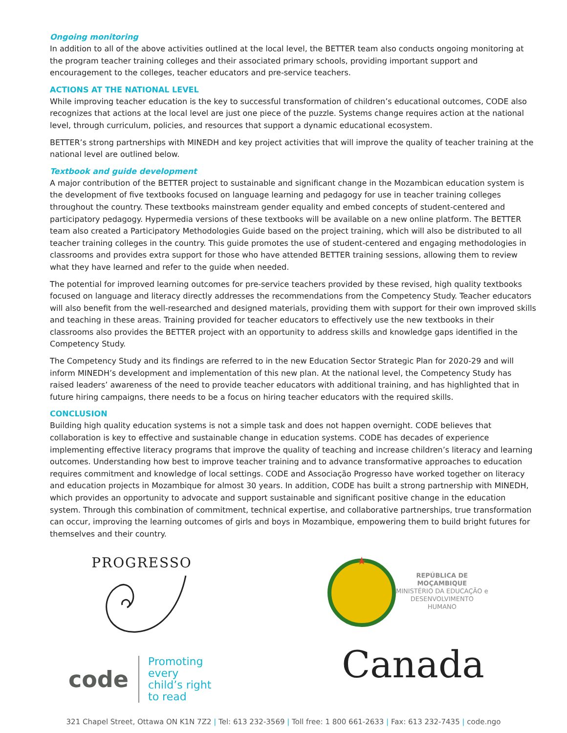Ongoing monitoring
In addition to all of the above activities outlined at the local level, the BETTER team also conducts ongoing monitoring at the program teacher training colleges and their associated primary schools, providing important support and encouragement to the colleges, teacher educators and pre-service teachers.
ACTIONS AT THE NATIONAL LEVEL
While improving teacher education is the key to successful transformation of children’s educational outcomes, CODE also recognizes that actions at the local level are just one piece of the puzzle. Systems change requires action at the national level, through curriculum, policies, and resources that support a dynamic educational ecosystem.
BETTER’s strong partnerships with MINEDH and key project activities that will improve the quality of teacher training at the national level are outlined below.
Textbook and guide development
A major contribution of the BETTER project to sustainable and significant change in the Mozambican education system is the development of five textbooks focused on language learning and pedagogy for use in teacher training colleges throughout the country. These textbooks mainstream gender equality and embed concepts of student-centered and participatory pedagogy. Hypermedia versions of these textbooks will be available on a new online platform. The BETTER team also created a Participatory Methodologies Guide based on the project training, which will also be distributed to all teacher training colleges in the country. This guide promotes the use of student-centered and engaging methodologies in classrooms and provides extra support for those who have attended BETTER training sessions, allowing them to review what they have learned and refer to the guide when needed.
The potential for improved learning outcomes for pre-service teachers provided by these revised, high quality textbooks focused on language and literacy directly addresses the recommendations from the Competency Study. Teacher educators will also benefit from the well-researched and designed materials, providing them with support for their own improved skills and teaching in these areas. Training provided for teacher educators to effectively use the new textbooks in their classrooms also provides the BETTER project with an opportunity to address skills and knowledge gaps identified in the Competency Study.
The Competency Study and its findings are referred to in the new Education Sector Strategic Plan for 2020-29 and will inform MINEDH’s development and implementation of this new plan. At the national level, the Competency Study has raised leaders’ awareness of the need to provide teacher educators with additional training, and has highlighted that in future hiring campaigns, there needs to be a focus on hiring teacher educators with the required skills.
CONCLUSION
Building high quality education systems is not a simple task and does not happen overnight. CODE believes that collaboration is key to effective and sustainable change in education systems. CODE has decades of experience implementing effective literacy programs that improve the quality of teaching and increase children’s literacy and learning outcomes. Understanding how best to improve teacher training and to advance transformative approaches to education requires commitment and knowledge of local settings. CODE and Associação Progresso have worked together on literacy and education projects in Mozambique for almost 30 years. In addition, CODE has built a strong partnership with MINEDH, which provides an opportunity to advocate and support sustainable and significant positive change in the education system. Through this combination of commitment, technical expertise, and collaborative partnerships, true transformation can occur, improving the learning outcomes of girls and boys in Mozambique, empowering them to build bright futures for themselves and their country.
PROGRESSO
code Promoting every
child’s right to read
REPÚBLICA DE
MOÇAMBIQUE
MINISTÉRIO DA EDUCAÇÃO e
DESENVOLVIMENTO
HUMANO
Canada
321 Chapel Street, Ottawa ON K1N 7Z2 | Tel: 613 232-3569 | Toll free: 1 800 661-2633 | Fax: 613 232-7435 | code.ngo